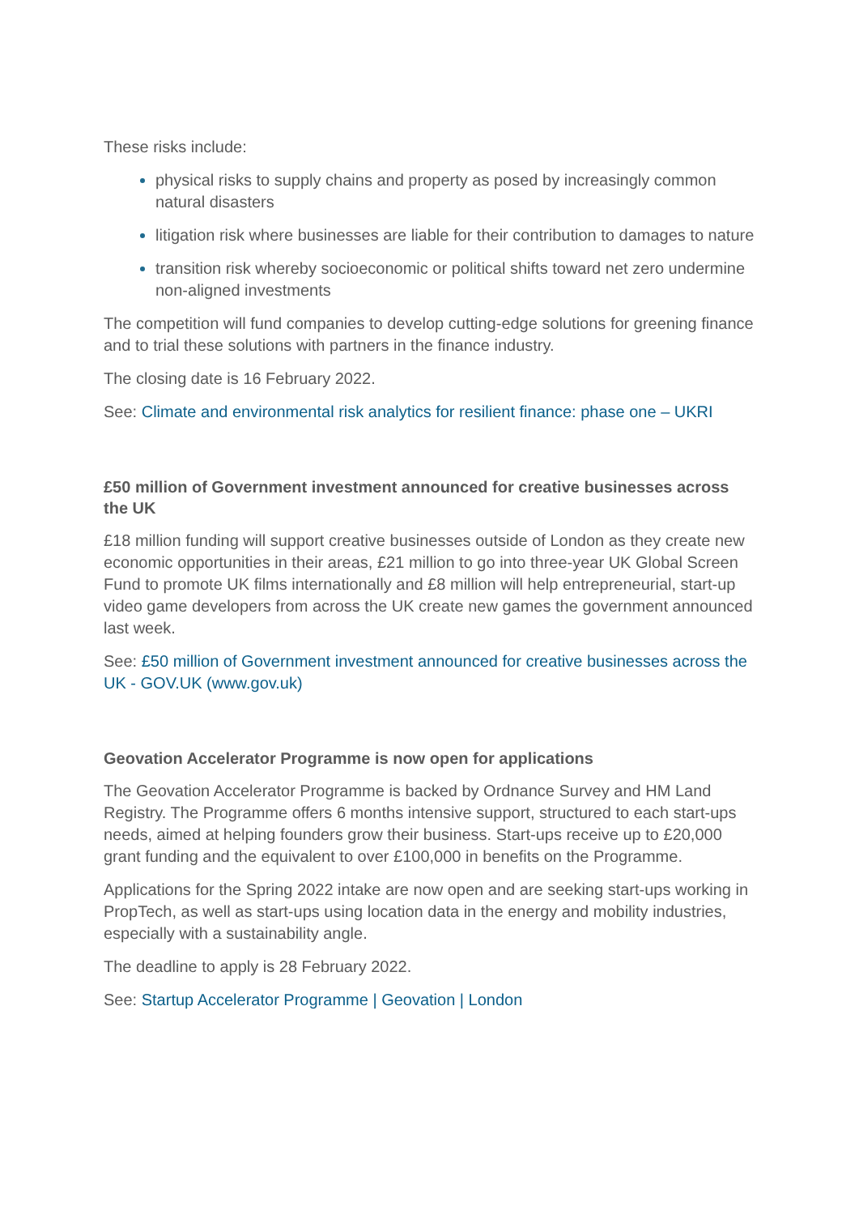These risks include:
physical risks to supply chains and property as posed by increasingly common natural disasters
litigation risk where businesses are liable for their contribution to damages to nature
transition risk whereby socioeconomic or political shifts toward net zero undermine non-aligned investments
The competition will fund companies to develop cutting-edge solutions for greening finance and to trial these solutions with partners in the finance industry.
The closing date is 16 February 2022.
See: Climate and environmental risk analytics for resilient finance: phase one – UKRI
£50 million of Government investment announced for creative businesses across the UK
£18 million funding will support creative businesses outside of London as they create new economic opportunities in their areas, £21 million to go into three-year UK Global Screen Fund to promote UK films internationally and £8 million will help entrepreneurial, start-up video game developers from across the UK create new games the government announced last week.
See: £50 million of Government investment announced for creative businesses across the UK - GOV.UK (www.gov.uk)
Geovation Accelerator Programme is now open for applications
The Geovation Accelerator Programme is backed by Ordnance Survey and HM Land Registry. The Programme offers 6 months intensive support, structured to each start-ups needs, aimed at helping founders grow their business. Start-ups receive up to £20,000 grant funding and the equivalent to over £100,000 in benefits on the Programme.
Applications for the Spring 2022 intake are now open and are seeking start-ups working in PropTech, as well as start-ups using location data in the energy and mobility industries, especially with a sustainability angle.
The deadline to apply is 28 February 2022.
See: Startup Accelerator Programme | Geovation | London